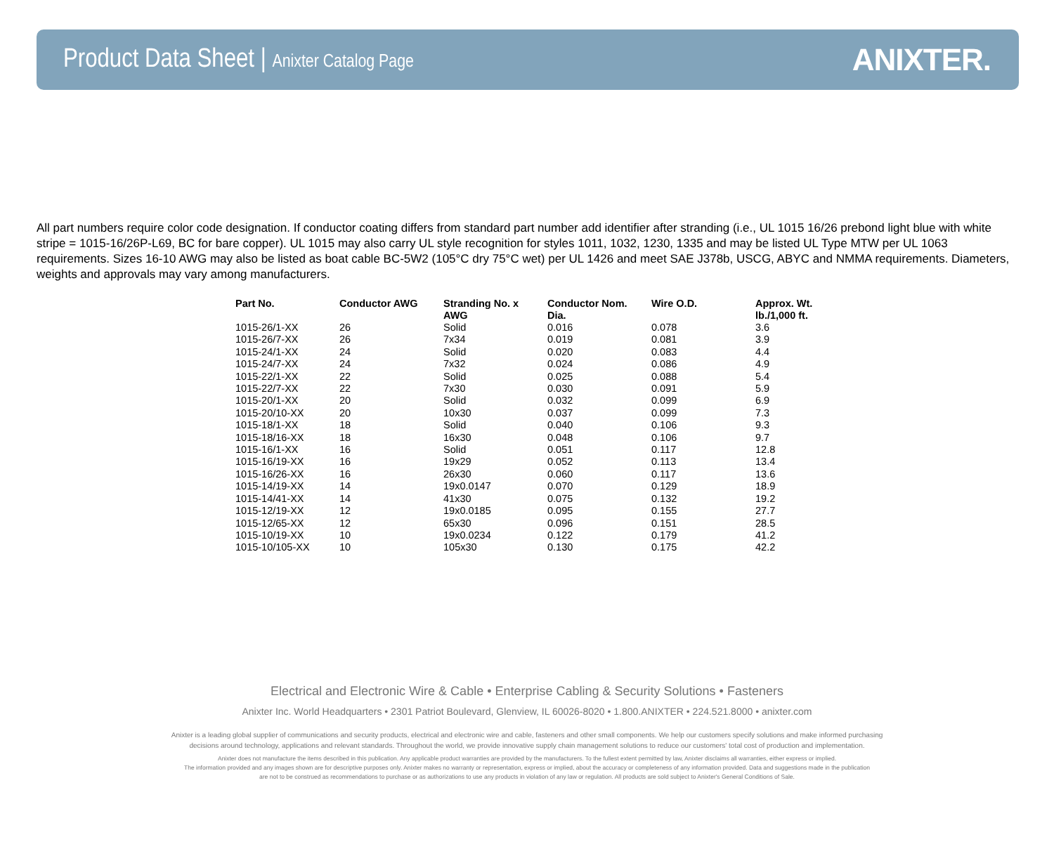Product Data Sheet | Anixter Catalog Page
ANIXTER.
All part numbers require color code designation. If conductor coating differs from standard part number add identifier after stranding (i.e., UL 1015 16/26 prebond light blue with white stripe = 1015-16/26P-L69, BC for bare copper). UL 1015 may also carry UL style recognition for styles 1011, 1032, 1230, 1335 and may be listed UL Type MTW per UL 1063 requirements. Sizes 16-10 AWG may also be listed as boat cable BC-5W2 (105°C dry 75°C wet) per UL 1426 and meet SAE J378b, USCG, ABYC and NMMA requirements. Diameters, weights and approvals may vary among manufacturers.
| Part No. | Conductor AWG | Stranding No. x AWG | Conductor Nom. Dia. | Wire O.D. | Approx. Wt. lb./1,000 ft. |
| --- | --- | --- | --- | --- | --- |
| 1015-26/1-XX | 26 | Solid | 0.016 | 0.078 | 3.6 |
| 1015-26/7-XX | 26 | 7x34 | 0.019 | 0.081 | 3.9 |
| 1015-24/1-XX | 24 | Solid | 0.020 | 0.083 | 4.4 |
| 1015-24/7-XX | 24 | 7x32 | 0.024 | 0.086 | 4.9 |
| 1015-22/1-XX | 22 | Solid | 0.025 | 0.088 | 5.4 |
| 1015-22/7-XX | 22 | 7x30 | 0.030 | 0.091 | 5.9 |
| 1015-20/1-XX | 20 | Solid | 0.032 | 0.099 | 6.9 |
| 1015-20/10-XX | 20 | 10x30 | 0.037 | 0.099 | 7.3 |
| 1015-18/1-XX | 18 | Solid | 0.040 | 0.106 | 9.3 |
| 1015-18/16-XX | 18 | 16x30 | 0.048 | 0.106 | 9.7 |
| 1015-16/1-XX | 16 | Solid | 0.051 | 0.117 | 12.8 |
| 1015-16/19-XX | 16 | 19x29 | 0.052 | 0.113 | 13.4 |
| 1015-16/26-XX | 16 | 26x30 | 0.060 | 0.117 | 13.6 |
| 1015-14/19-XX | 14 | 19x0.0147 | 0.070 | 0.129 | 18.9 |
| 1015-14/41-XX | 14 | 41x30 | 0.075 | 0.132 | 19.2 |
| 1015-12/19-XX | 12 | 19x0.0185 | 0.095 | 0.155 | 27.7 |
| 1015-12/65-XX | 12 | 65x30 | 0.096 | 0.151 | 28.5 |
| 1015-10/19-XX | 10 | 19x0.0234 | 0.122 | 0.179 | 41.2 |
| 1015-10/105-XX | 10 | 105x30 | 0.130 | 0.175 | 42.2 |
Electrical and Electronic Wire & Cable • Enterprise Cabling & Security Solutions • Fasteners
Anixter Inc. World Headquarters • 2301 Patriot Boulevard, Glenview, IL 60026-8020 • 1.800.ANIXTER • 224.521.8000 • anixter.com
Anixter is a leading global supplier of communications and security products, electrical and electronic wire and cable, fasteners and other small components. We help our customers specify solutions and make informed purchasing
decisions around technology, applications and relevant standards. Throughout the world, we provide innovative supply chain management solutions to reduce our customers' total cost of production and implementation.
Anixter does not manufacture the items described in this publication. Any applicable product warranties are provided by the manufacturers. To the fullest extent permitted by law, Anixter disclaims all warranties, either express or implied.
The information provided and any images shown are for descriptive purposes only. Anixter makes no warranty or representation, express or implied, about the accuracy or completeness of any information provided. Data and suggestions made in the publication
are not to be construed as recommendations to purchase or as authorizations to use any products in violation of any law or regulation. All products are sold subject to Anixter's General Conditions of Sale.